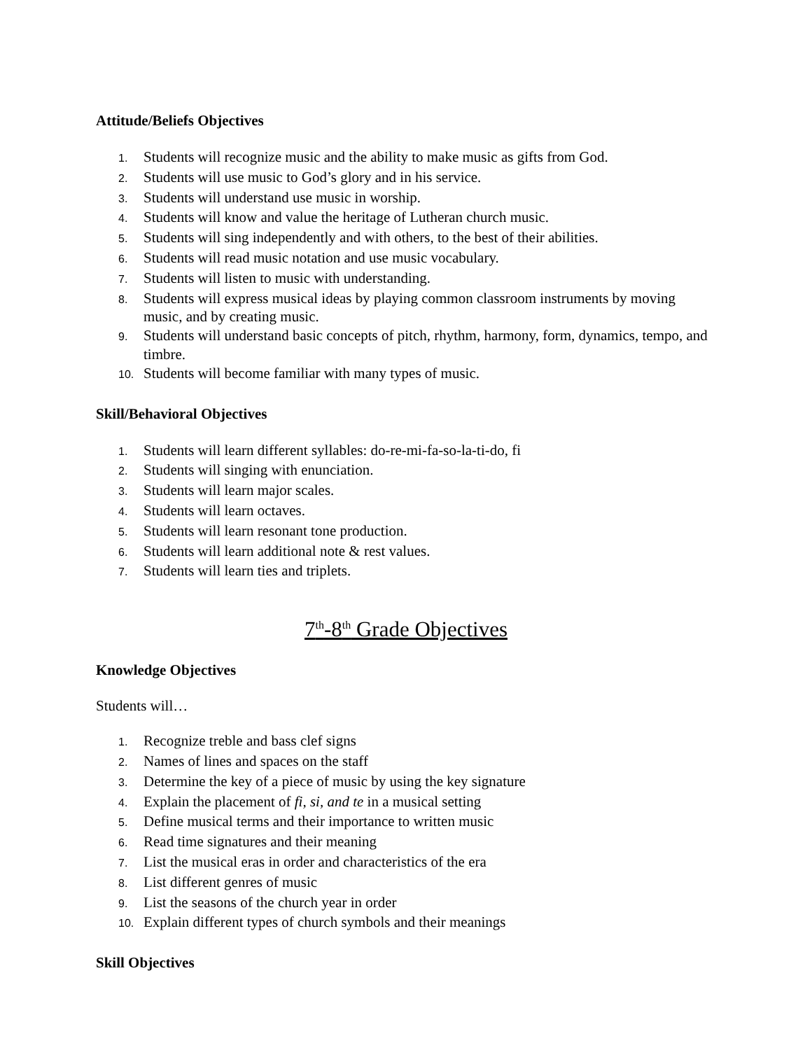Attitude/Beliefs Objectives
1. Students will recognize music and the ability to make music as gifts from God.
2. Students will use music to God’s glory and in his service.
3. Students will understand use music in worship.
4. Students will know and value the heritage of Lutheran church music.
5. Students will sing independently and with others, to the best of their abilities.
6. Students will read music notation and use music vocabulary.
7. Students will listen to music with understanding.
8. Students will express musical ideas by playing common classroom instruments by moving music, and by creating music.
9. Students will understand basic concepts of pitch, rhythm, harmony, form, dynamics, tempo, and timbre.
10. Students will become familiar with many types of music.
Skill/Behavioral Objectives
1. Students will learn different syllables: do-re-mi-fa-so-la-ti-do, fi
2. Students will singing with enunciation.
3. Students will learn major scales.
4. Students will learn octaves.
5. Students will learn resonant tone production.
6. Students will learn additional note & rest values.
7. Students will learn ties and triplets.
7<sup>th</sup>-8<sup>th</sup> Grade Objectives
Knowledge Objectives
Students will…
1. Recognize treble and bass clef signs
2. Names of lines and spaces on the staff
3. Determine the key of a piece of music by using the key signature
4. Explain the placement of fi, si, and te in a musical setting
5. Define musical terms and their importance to written music
6. Read time signatures and their meaning
7. List the musical eras in order and characteristics of the era
8. List different genres of music
9. List the seasons of the church year in order
10. Explain different types of church symbols and their meanings
Skill Objectives